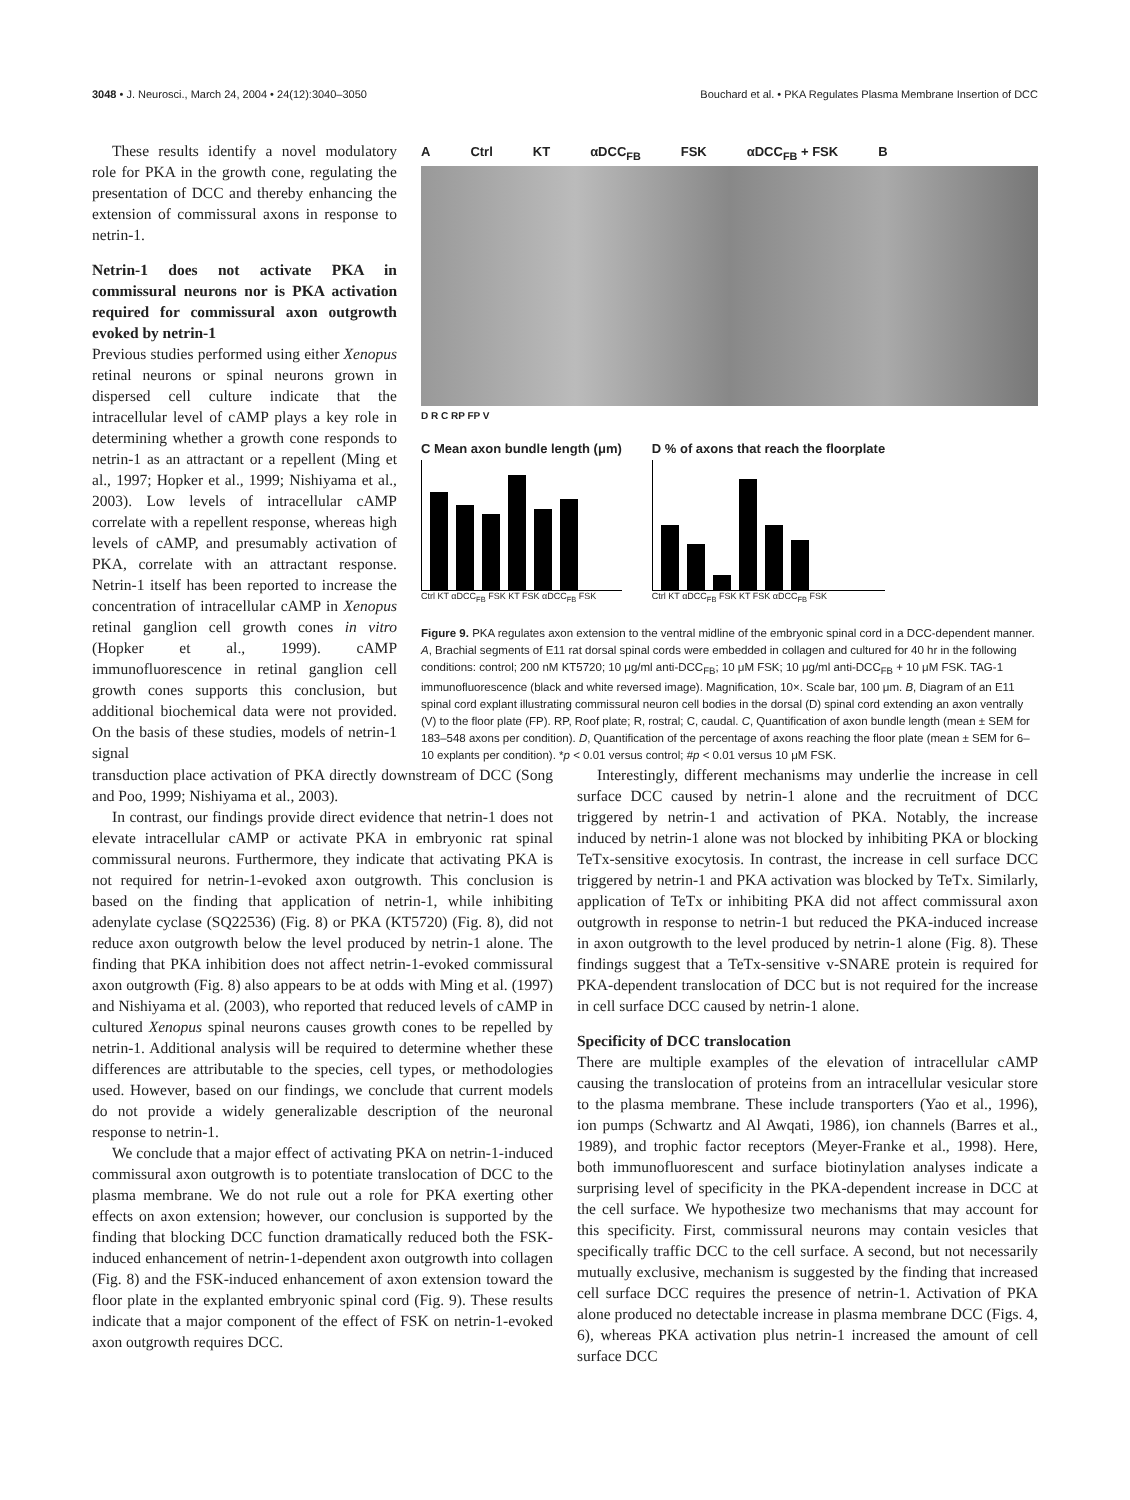3048 • J. Neurosci., March 24, 2004 • 24(12):3040–3050 Bouchard et al. • PKA Regulates Plasma Membrane Insertion of DCC
These results identify a novel modulatory role for PKA in the growth cone, regulating the presentation of DCC and thereby enhancing the extension of commissural axons in response to netrin-1.
Netrin-1 does not activate PKA in commissural neurons nor is PKA activation required for commissural axon outgrowth evoked by netrin-1
Previous studies performed using either Xenopus retinal neurons or spinal neurons grown in dispersed cell culture indicate that the intracellular level of cAMP plays a key role in determining whether a growth cone responds to netrin-1 as an attractant or a repellent (Ming et al., 1997; Hopker et al., 1999; Nishiyama et al., 2003). Low levels of intracellular cAMP correlate with a repellent response, whereas high levels of cAMP, and presumably activation of PKA, correlate with an attractant response. Netrin-1 itself has been reported to increase the concentration of intracellular cAMP in Xenopus retinal ganglion cell growth cones in vitro (Hopker et al., 1999). cAMP immunofluorescence in retinal ganglion cell growth cones supports this conclusion, but additional biochemical data were not provided. On the basis of these studies, models of netrin-1 signal
A Ctrl KT αDCC<sub>FB</sub> FSK αDCC<sub>FB</sub> + FSK B
D R C RP FP V
C Mean axon bundle length (μm)
Ctrl KT αDCC<sub>FB</sub> FSK KT FSK αDCC<sub>FB</sub> FSK
D % of axons that reach the floorplate
Ctrl KT αDCC<sub>FB</sub> FSK KT FSK αDCC<sub>FB</sub> FSK
Figure 9. PKA regulates axon extension to the ventral midline of the embryonic spinal cord in a DCC-dependent manner. A, Brachial segments of E11 rat dorsal spinal cords were embedded in collagen and cultured for 40 hr in the following conditions: control; 200 nM KT5720; 10 μg/ml anti-DCC<sub>FB</sub>; 10 μM FSK; 10 μg/ml anti-DCC<sub>FB</sub> + 10 μM FSK. TAG-1 immunofluorescence (black and white reversed image). Magnification, 10×. Scale bar, 100 μm. B, Diagram of an E11 spinal cord explant illustrating commissural neuron cell bodies in the dorsal (D) spinal cord extending an axon ventrally (V) to the floor plate (FP). RP, Roof plate; R, rostral; C, caudal. C, Quantification of axon bundle length (mean ± SEM for 183–548 axons per condition). D, Quantification of the percentage of axons reaching the floor plate (mean ± SEM for 6–10 explants per condition). *p < 0.01 versus control; #p < 0.01 versus 10 μM FSK.
transduction place activation of PKA directly downstream of DCC (Song and Poo, 1999; Nishiyama et al., 2003).
In contrast, our findings provide direct evidence that netrin-1 does not elevate intracellular cAMP or activate PKA in embryonic rat spinal commissural neurons. Furthermore, they indicate that activating PKA is not required for netrin-1-evoked axon outgrowth. This conclusion is based on the finding that application of netrin-1, while inhibiting adenylate cyclase (SQ22536) (Fig. 8) or PKA (KT5720) (Fig. 8), did not reduce axon outgrowth below the level produced by netrin-1 alone. The finding that PKA inhibition does not affect netrin-1-evoked commissural axon outgrowth (Fig. 8) also appears to be at odds with Ming et al. (1997) and Nishiyama et al. (2003), who reported that reduced levels of cAMP in cultured Xenopus spinal neurons causes growth cones to be repelled by netrin-1. Additional analysis will be required to determine whether these differences are attributable to the species, cell types, or methodologies used. However, based on our findings, we conclude that current models do not provide a widely generalizable description of the neuronal response to netrin-1.
We conclude that a major effect of activating PKA on netrin-1-induced commissural axon outgrowth is to potentiate translocation of DCC to the plasma membrane. We do not rule out a role for PKA exerting other effects on axon extension; however, our conclusion is supported by the finding that blocking DCC function dramatically reduced both the FSK-induced enhancement of netrin-1-dependent axon outgrowth into collagen (Fig. 8) and the FSK-induced enhancement of axon extension toward the floor plate in the explanted embryonic spinal cord (Fig. 9). These results indicate that a major component of the effect of FSK on netrin-1-evoked axon outgrowth requires DCC.
Interestingly, different mechanisms may underlie the increase in cell surface DCC caused by netrin-1 alone and the recruitment of DCC triggered by netrin-1 and activation of PKA. Notably, the increase induced by netrin-1 alone was not blocked by inhibiting PKA or blocking TeTx-sensitive exocytosis. In contrast, the increase in cell surface DCC triggered by netrin-1 and PKA activation was blocked by TeTx. Similarly, application of TeTx or inhibiting PKA did not affect commissural axon outgrowth in response to netrin-1 but reduced the PKA-induced increase in axon outgrowth to the level produced by netrin-1 alone (Fig. 8). These findings suggest that a TeTx-sensitive v-SNARE protein is required for PKA-dependent translocation of DCC but is not required for the increase in cell surface DCC caused by netrin-1 alone.
Specificity of DCC translocation
There are multiple examples of the elevation of intracellular cAMP causing the translocation of proteins from an intracellular vesicular store to the plasma membrane. These include transporters (Yao et al., 1996), ion pumps (Schwartz and Al Awqati, 1986), ion channels (Barres et al., 1989), and trophic factor receptors (Meyer-Franke et al., 1998). Here, both immunofluorescent and surface biotinylation analyses indicate a surprising level of specificity in the PKA-dependent increase in DCC at the cell surface. We hypothesize two mechanisms that may account for this specificity. First, commissural neurons may contain vesicles that specifically traffic DCC to the cell surface. A second, but not necessarily mutually exclusive, mechanism is suggested by the finding that increased cell surface DCC requires the presence of netrin-1. Activation of PKA alone produced no detectable increase in plasma membrane DCC (Figs. 4, 6), whereas PKA activation plus netrin-1 increased the amount of cell surface DCC